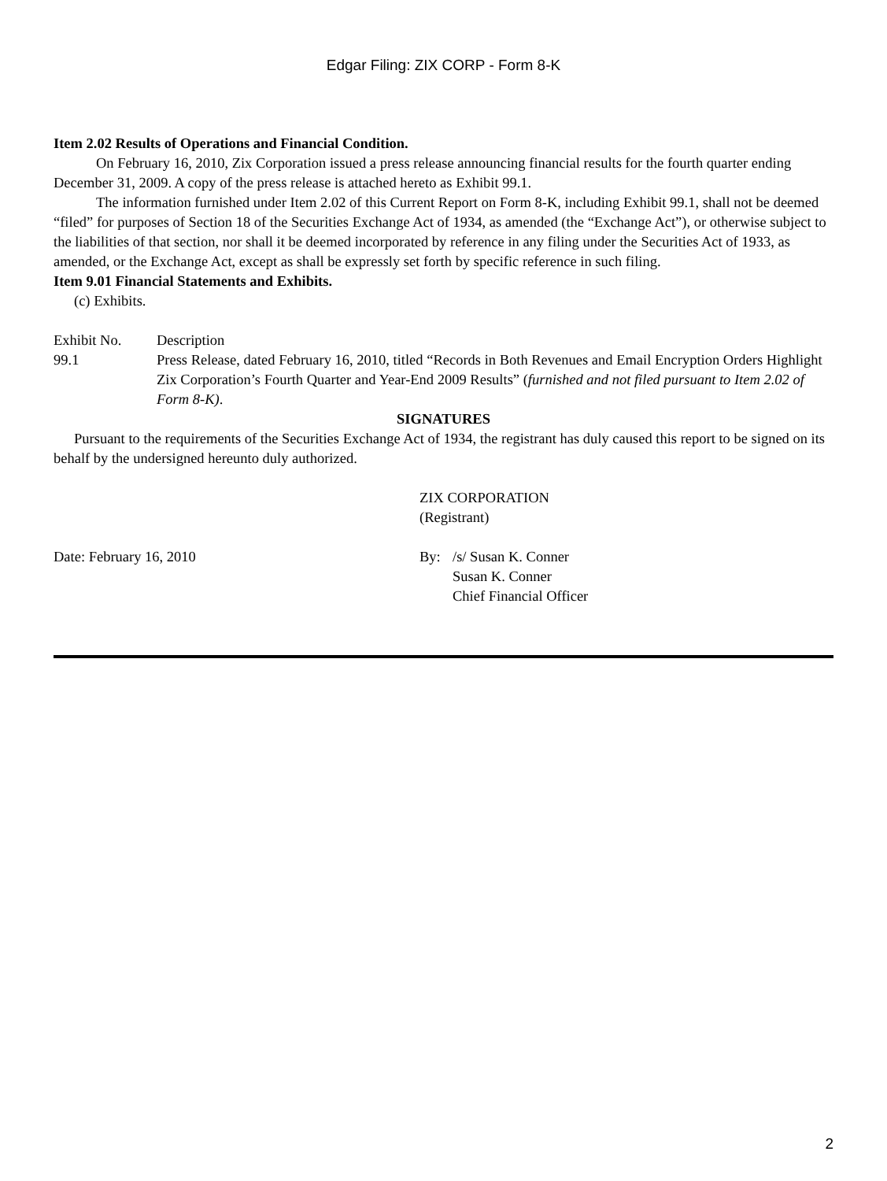Edgar Filing: ZIX CORP - Form 8-K
Item 2.02 Results of Operations and Financial Condition.
On February 16, 2010, Zix Corporation issued a press release announcing financial results for the fourth quarter ending December 31, 2009. A copy of the press release is attached hereto as Exhibit 99.1.
The information furnished under Item 2.02 of this Current Report on Form 8-K, including Exhibit 99.1, shall not be deemed “filed” for purposes of Section 18 of the Securities Exchange Act of 1934, as amended (the “Exchange Act”), or otherwise subject to the liabilities of that section, nor shall it be deemed incorporated by reference in any filing under the Securities Act of 1933, as amended, or the Exchange Act, except as shall be expressly set forth by specific reference in such filing.
Item 9.01 Financial Statements and Exhibits.
(c) Exhibits.
| Exhibit No. | Description |
| 99.1 | Press Release, dated February 16, 2010, titled “Records in Both Revenues and Email Encryption Orders Highlight Zix Corporation’s Fourth Quarter and Year-End 2009 Results” ( furnished and not filed pursuant to Item 2.02 of Form 8-K) . |
SIGNATURES
Pursuant to the requirements of the Securities Exchange Act of 1934, the registrant has duly caused this report to be signed on its behalf by the undersigned hereunto duly authorized.
| | ZIX CORPORATION (Registrant) | |
| Date: February 16, 2010 | By: | /s/ Susan K. Conner Susan K. Conner Chief Financial Officer |
2